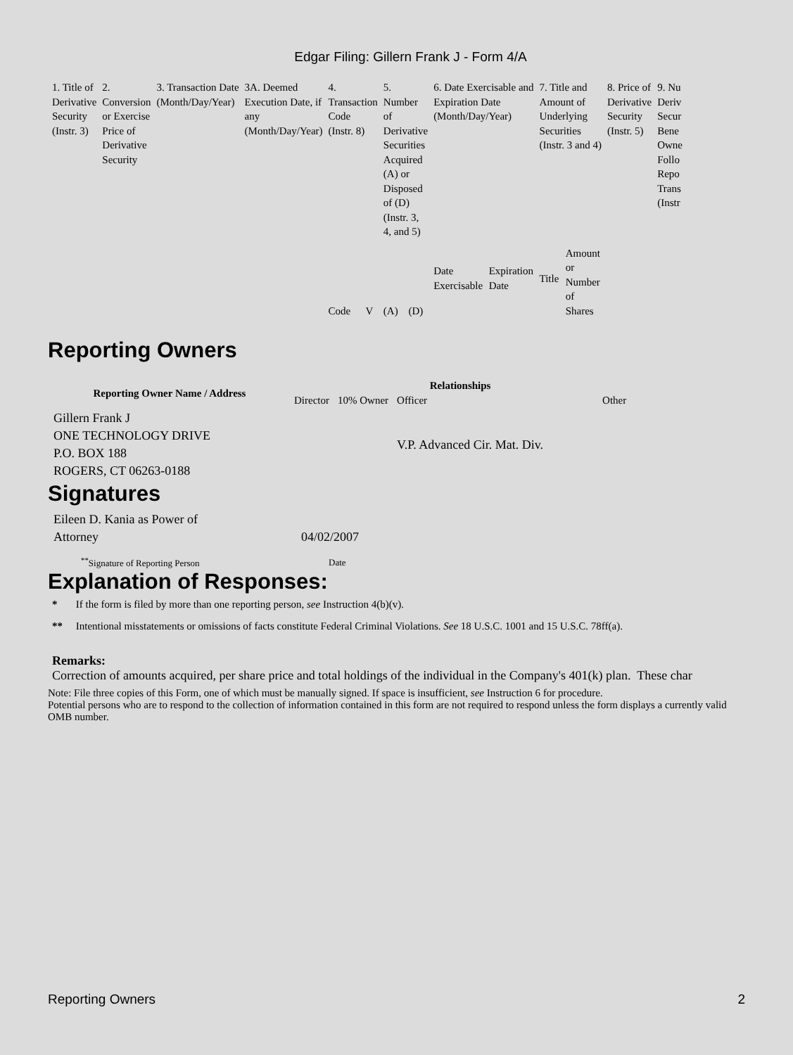Edgar Filing: Gillern Frank J - Form 4/A
| 1. Title of Derivative Security (Instr. 3) | 2. Conversion or Exercise Price of Derivative Security | 3. Transaction Date (Month/Day/Year) | 3A. Deemed Execution Date, if any (Month/Day/Year) | 4. Transaction Code (Instr. 8) | | 5. Number of Derivative Securities Acquired (A) or Disposed of (D) (Instr. 3, 4, and 5) | | 6. Date Exercisable and Expiration Date (Month/Day/Year) | | 7. Title and Amount of Underlying Securities (Instr. 3 and 4) | | 8. Price of Derivative Security (Instr. 5) | 9. Nu Deriv Secur Bene Owne Follo Repo Trans (Instr |
| | | | | Code | V | (A) | (D) | Date Exercisable | Expiration Date | Title | Amount or Number of Shares | | |
Reporting Owners
| Reporting Owner Name / Address | Relationships | | | |
| --- | --- | --- | --- | --- |
| | Director | 10% Owner | Officer | Other |
| Gillern Frank J ONE TECHNOLOGY DRIVE P.O. BOX 188 ROGERS, CT 06263-0188 | | | V.P. Advanced Cir. Mat. Div. | |
Signatures
| Eileen D. Kania as Power of Attorney | 04/02/2007 |
| <sup>**</sup> Signature of Reporting Person | Date |
Explanation of Responses:
* If the form is filed by more than one reporting person, see Instruction 4(b)(v).
** Intentional misstatements or omissions of facts constitute Federal Criminal Violations. See 18 U.S.C. 1001 and 15 U.S.C. 78ff(a).
Remarks:
Correction of amounts acquired, per share price and total holdings of the individual in the Company's 401(k) plan. These char
Note: File three copies of this Form, one of which must be manually signed. If space is insufficient, see Instruction 6 for procedure.
Potential persons who are to respond to the collection of information contained in this form are not required to respond unless the form displays a currently valid OMB number.
Reporting Owners 2